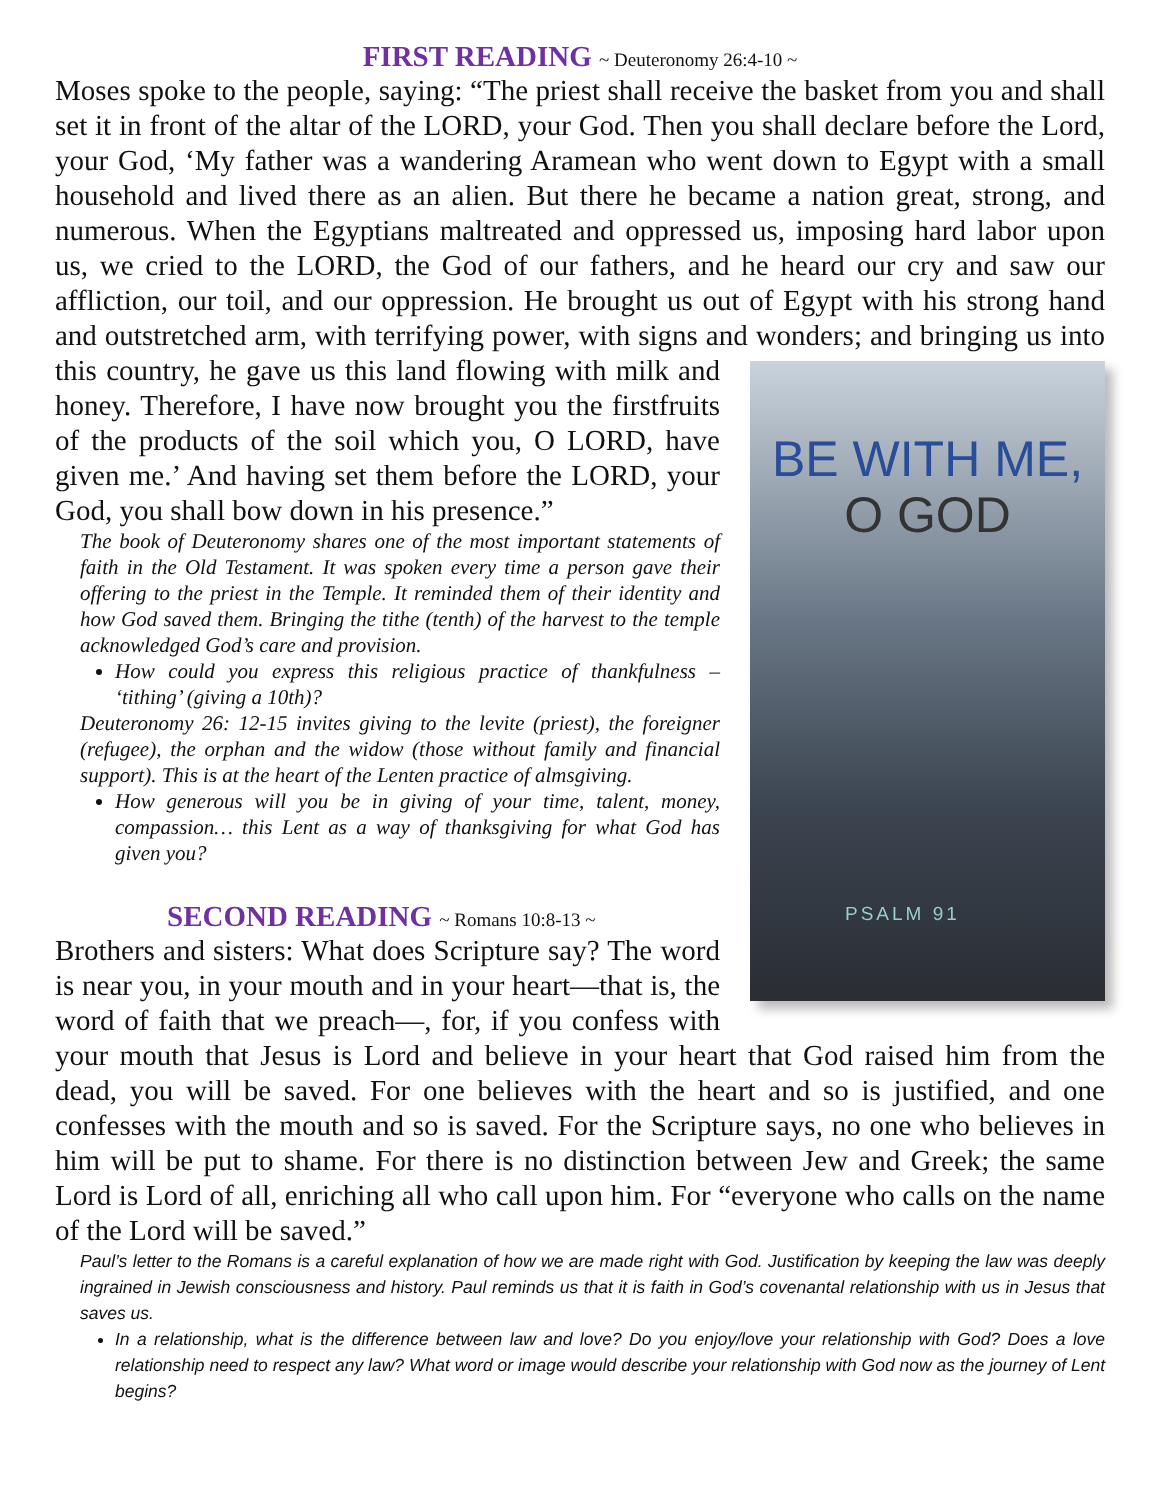FIRST READING ~ Deuteronomy 26:4-10 ~
Moses spoke to the people, saying: “The priest shall receive the basket from you and shall set it in front of the altar of the LORD, your God. Then you shall declare before the Lord, your God, ‘My father was a wandering Aramean who went down to Egypt with a small household and lived there as an alien. But there he became a nation great, strong, and numerous. When the Egyptians maltreated and oppressed us, imposing hard labor upon us, we cried to the LORD, the God of our fathers, and he heard our cry and saw our affliction, our toil, and our oppression. He brought us out of Egypt with his strong hand and outstretched arm, with terrifying power, with signs and wonders; and BE WITH ME,
O GOD
PSALM 91 bringing us into this country, he gave us this land flowing with milk and honey. Therefore, I have now brought you the firstfruits of the products of the soil which you, O LORD, have given me.’ And having set them before the LORD, your God, you shall bow down in his presence.”
The book of Deuteronomy shares one of the most important statements of faith in the Old Testament. It was spoken every time a person gave their offering to the priest in the Temple. It reminded them of their identity and how God saved them. Bringing the tithe (tenth) of the harvest to the temple acknowledged God’s care and provision.
How could you express this religious practice of thankfulness – ‘tithing’ (giving a 10th)?
Deuteronomy 26: 12-15 invites giving to the levite (priest), the foreigner (refugee), the orphan and the widow (those without family and financial support). This is at the heart of the Lenten practice of almsgiving.
How generous will you be in giving of your time, talent, money, compassion… this Lent as a way of thanksgiving for what God has given you?
SECOND READING ~ Romans 10:8-13 ~
Brothers and sisters: What does Scripture say? The word is near you, in your mouth and in your heart—that is, the word of faith that we preach—, for, if you confess with your mouth that Jesus is Lord and believe in your heart that God raised him from the dead, you will be saved. For one believes with the heart and so is justified, and one confesses with the mouth and so is saved. For the Scripture says, no one who believes in him will be put to shame. For there is no distinction between Jew and Greek; the same Lord is Lord of all, enriching all who call upon him. For “everyone who calls on the name of the Lord will be saved.”
Paul’s letter to the Romans is a careful explanation of how we are made right with God. Justification by keeping the law was deeply ingrained in Jewish consciousness and history. Paul reminds us that it is faith in God’s covenantal relationship with us in Jesus that saves us.
In a relationship, what is the difference between law and love? Do you enjoy/love your relationship with God? Does a love relationship need to respect any law? What word or image would describe your relationship with God now as the journey of Lent begins?